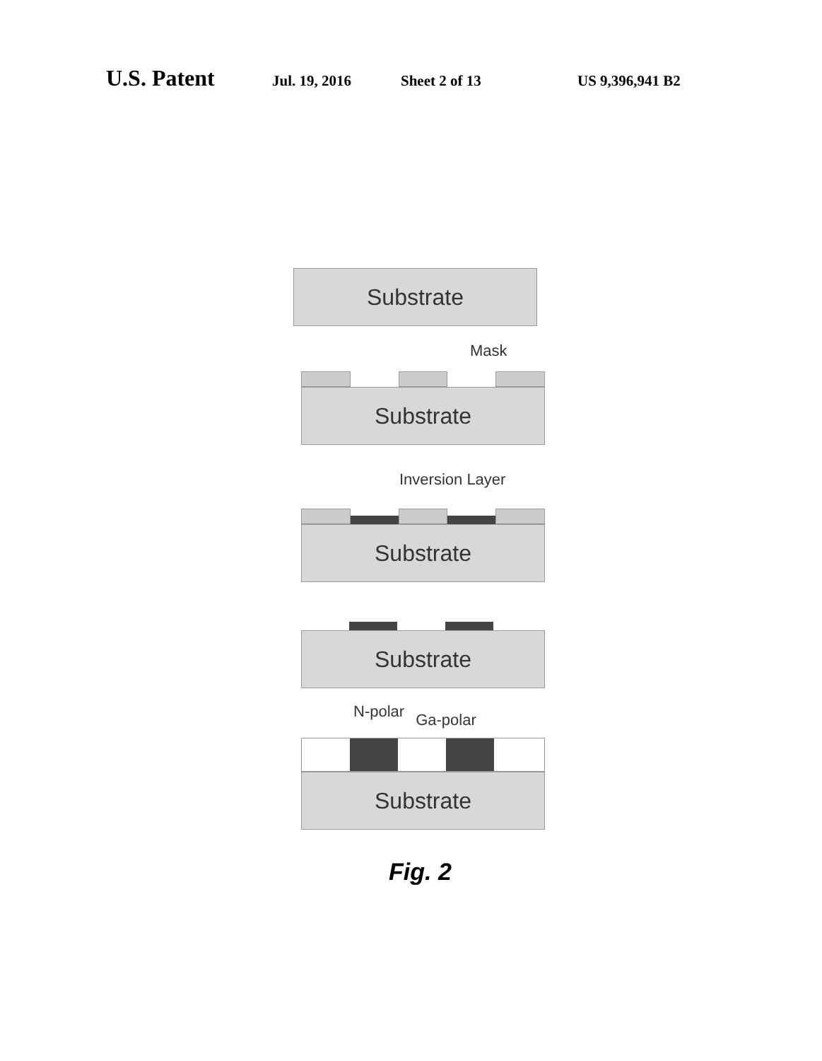U.S. Patent Jul. 19, 2016 Sheet 2 of 13 US 9,396,941 B2
Substrate
Mask
Substrate
Inversion Layer
Substrate
Substrate
N-polar Ga-polar
Substrate
Fig. 2